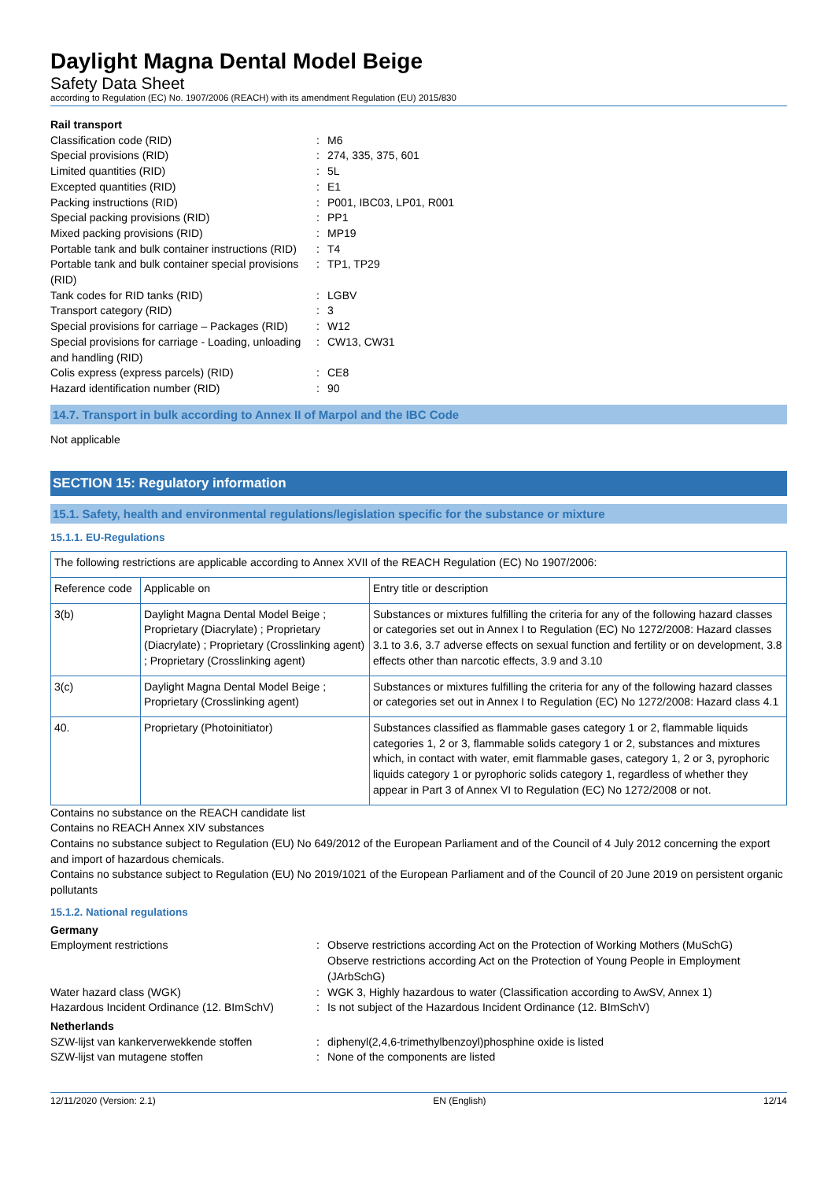Daylight Magna Dental Model Beige
Safety Data Sheet
according to Regulation (EC) No. 1907/2006 (REACH) with its amendment Regulation (EU) 2015/830
Rail transport
Classification code (RID): M6 Special provisions (RID): 274, 335, 375, 601 Limited quantities (RID): 5L Excepted quantities (RID): E1 Packing instructions (RID): P001, IBC03, LP01, R001 Special packing provisions (RID): PP1 Mixed packing provisions (RID): MP19 Portable tank and bulk container instructions (RID): T4 Portable tank and bulk container special provisions (RID): TP1, TP29 Tank codes for RID tanks (RID): LGBV Transport category (RID): 3 Special provisions for carriage – Packages (RID): W12 Special provisions for carriage - Loading, unloading and handling (RID): CW13, CW31 Colis express (express parcels) (RID): CE8 Hazard identification number (RID): 90
14.7. Transport in bulk according to Annex II of Marpol and the IBC Code
Not applicable
SECTION 15: Regulatory information
15.1. Safety, health and environmental regulations/legislation specific for the substance or mixture
15.1.1. EU-Regulations
| The following restrictions are applicable according to Annex XVII of the REACH Regulation (EC) No 1907/2006: | | |
| Reference code | Applicable on | Entry title or description |
| 3(b) | Daylight Magna Dental Model Beige ; Proprietary (Diacrylate) ; Proprietary (Diacrylate) ; Proprietary (Crosslinking agent) ; Proprietary (Crosslinking agent) | Substances or mixtures fulfilling the criteria for any of the following hazard classes or categories set out in Annex I to Regulation (EC) No 1272/2008: Hazard classes 3.1 to 3.6, 3.7 adverse effects on sexual function and fertility or on development, 3.8 effects other than narcotic effects, 3.9 and 3.10 |
| 3(c) | Daylight Magna Dental Model Beige ; Proprietary (Crosslinking agent) | Substances or mixtures fulfilling the criteria for any of the following hazard classes or categories set out in Annex I to Regulation (EC) No 1272/2008: Hazard class 4.1 |
| 40. | Proprietary (Photoinitiator) | Substances classified as flammable gases category 1 or 2, flammable liquids categories 1, 2 or 3, flammable solids category 1 or 2, substances and mixtures which, in contact with water, emit flammable gases, category 1, 2 or 3, pyrophoric liquids category 1 or pyrophoric solids category 1, regardless of whether they appear in Part 3 of Annex VI to Regulation (EC) No 1272/2008 or not. |
Contains no substance on the REACH candidate list
Contains no REACH Annex XIV substances
Contains no substance subject to Regulation (EU) No 649/2012 of the European Parliament and of the Council of 4 July 2012 concerning the export and import of hazardous chemicals.
Contains no substance subject to Regulation (EU) No 2019/1021 of the European Parliament and of the Council of 20 June 2019 on persistent organic pollutants
15.1.2. National regulations
Germany
Employment restrictions: Observe restrictions according Act on the Protection of Working Mothers (MuSchG)
Observe restrictions according Act on the Protection of Young People in Employment (JArbSchG) Water hazard class (WGK): WGK 3, Highly hazardous to water (Classification according to AwSV, Annex 1) Hazardous Incident Ordinance (12. BImSchV): Is not subject of the Hazardous Incident Ordinance (12. BImSchV)
Netherlands
SZW-lijst van kankerverwekkende stoffen: diphenyl(2,4,6-trimethylbenzoyl)phosphine oxide is listed SZW-lijst van mutagene stoffen: None of the components are listed
12/11/2020 (Version: 2.1) EN (English) 12/14